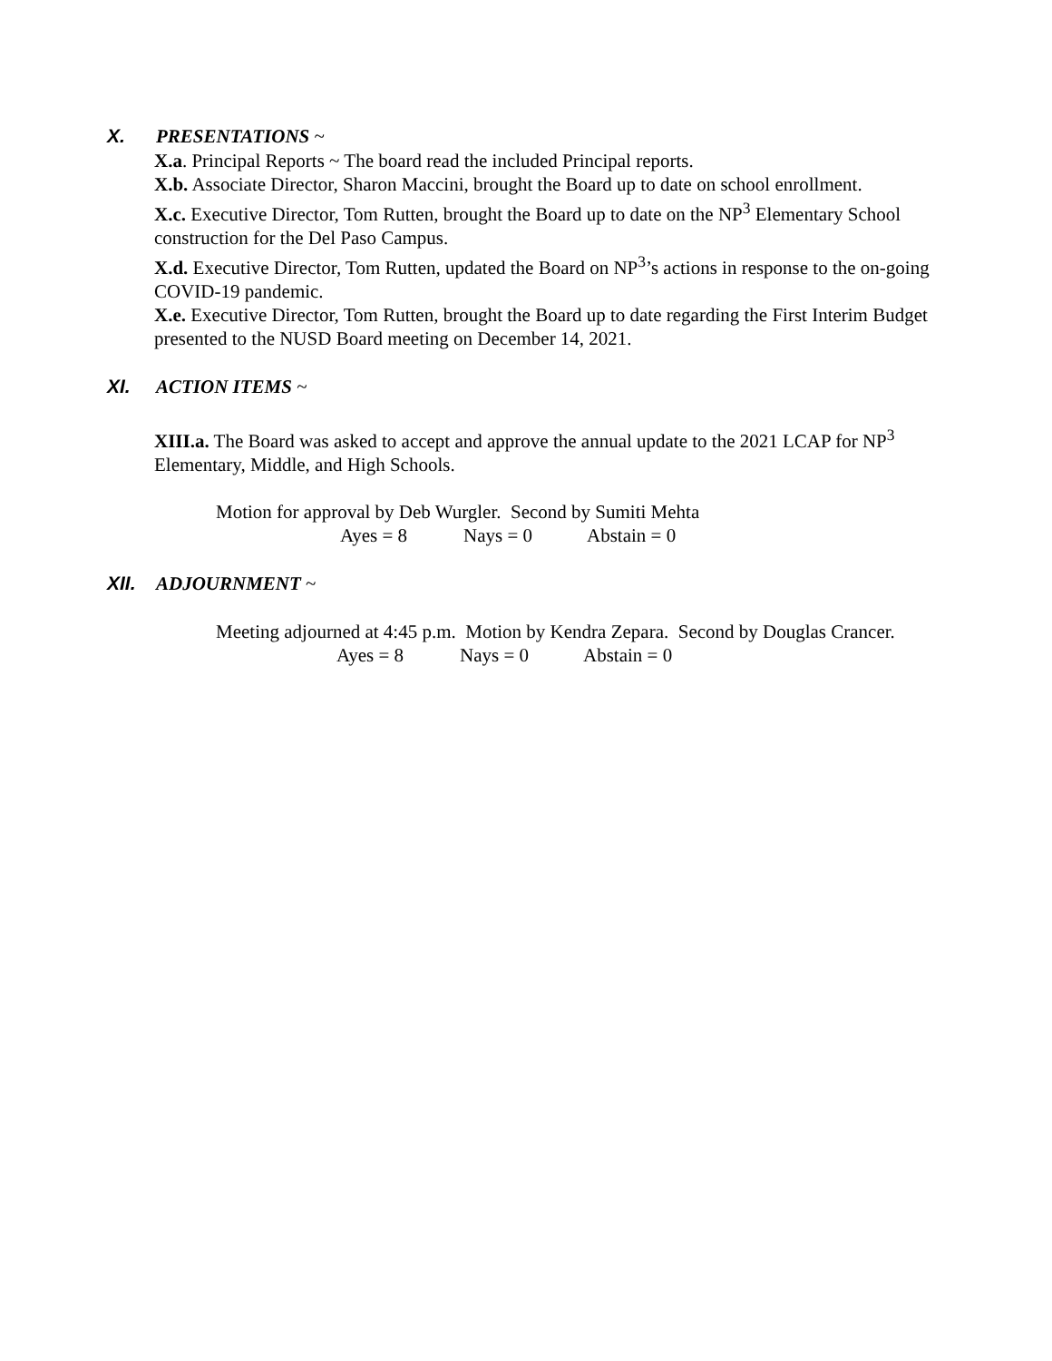X. PRESENTATIONS ~
X.a. Principal Reports ~ The board read the included Principal reports.
X.b. Associate Director, Sharon Maccini, brought the Board up to date on school enrollment.
X.c. Executive Director, Tom Rutten, brought the Board up to date on the NP<sup>3</sup> Elementary School construction for the Del Paso Campus.
X.d. Executive Director, Tom Rutten, updated the Board on NP<sup>3</sup>’s actions in response to the on-going COVID-19 pandemic.
X.e. Executive Director, Tom Rutten, brought the Board up to date regarding the First Interim Budget presented to the NUSD Board meeting on December 14, 2021.
XI. ACTION ITEMS ~
XIII.a. The Board was asked to accept and approve the annual update to the 2021 LCAP for NP<sup>3</sup> Elementary, Middle, and High Schools.
Motion for approval by Deb Wurgler. Second by Sumiti Mehta
Ayes = 8 Nays = 0 Abstain = 0
XII. ADJOURNMENT ~
Meeting adjourned at 4:45 p.m. Motion by Kendra Zepara. Second by Douglas Crancer.
Ayes = 8 Nays = 0 Abstain = 0